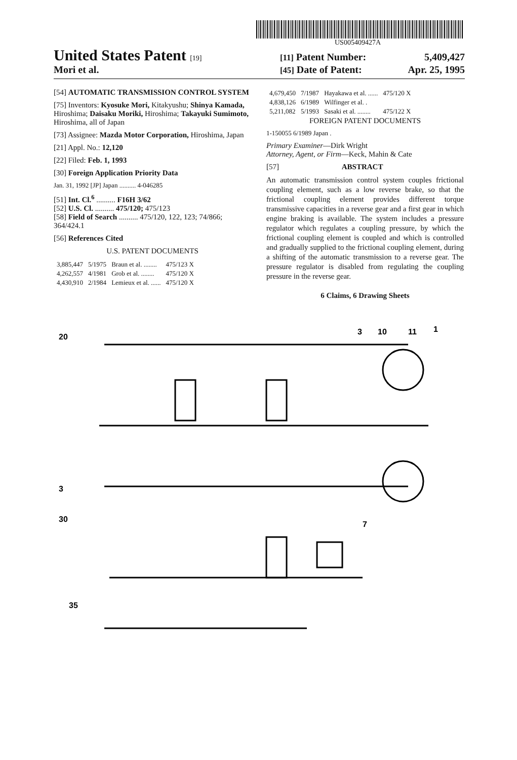US005409427A
United States Patent [19]
[11] Patent Number: 5,409,427
Mori et al.
[45] Date of Patent: Apr. 25, 1995
[54] AUTOMATIC TRANSMISSION CONTROL SYSTEM
[75] Inventors: Kyosuke Mori, Kitakyushu; Shinya Kamada, Hiroshima; Daisaku Moriki, Hiroshima; Takayuki Sumimoto, Hiroshima, all of Japan
[73] Assignee: Mazda Motor Corporation, Hiroshima, Japan
[21] Appl. No.: 12,120
[22] Filed: Feb. 1, 1993
[30] Foreign Application Priority Data
Jan. 31, 1992 [JP] Japan .......... 4-046285
[51] Int. Cl.<sup>6</sup> .......... F16H 3/62
[52] U.S. Cl. .......... 475/120; 475/123
[58] Field of Search .......... 475/120, 122, 123; 74/866; 364/424.1
[56] References Cited
U.S. PATENT DOCUMENTS
| 3,885,447 | 5/1975 | Braun et al. ........ | 475/123 X |
| 4,262,557 | 4/1981 | Grob et al. ........ | 475/120 X |
| 4,430,910 | 2/1984 | Lemieux et al. ...... | 475/120 X |
| 4,679,450 | 7/1987 | Hayakawa et al. ...... | 475/120 X |
| 4,838,126 | 6/1989 | Wilfinger et al. . | |
| 5,211,082 | 5/1993 | Sasaki et al. ........ | 475/122 X |
FOREIGN PATENT DOCUMENTS
1-150055 6/1989 Japan .
Primary Examiner—Dirk Wright
Attorney, Agent, or Firm—Keck, Mahin & Cate
[57] ABSTRACT
An automatic transmission control system couples frictional coupling element, such as a low reverse brake, so that the frictional coupling element provides different torque transmissive capacities in a reverse gear and a first gear in which engine braking is available. The system includes a pressure regulator which regulates a coupling pressure, by which the frictional coupling element is coupled and which is controlled and gradually supplied to the frictional coupling element, during a shifting of the automatic transmission to a reverse gear. The pressure regulator is disabled from regulating the coupling pressure in the reverse gear.
6 Claims, 6 Drawing Sheets
20
3
10
11
1
3
30
35
7